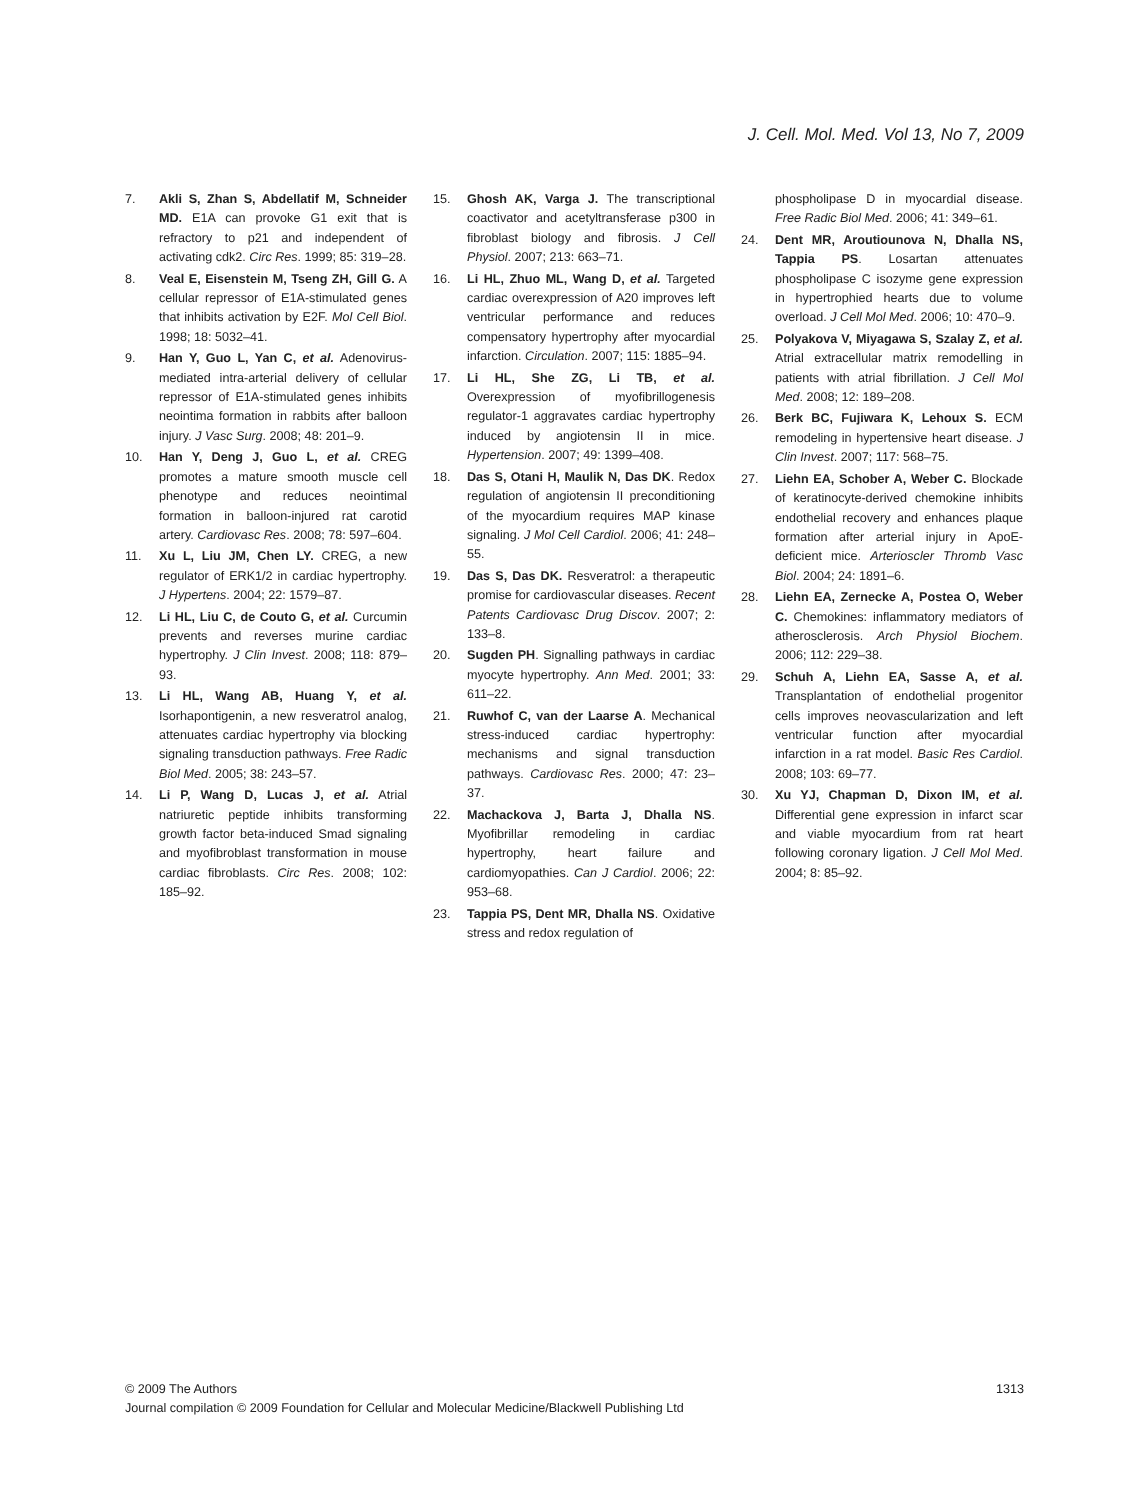J. Cell. Mol. Med. Vol 13, No 7, 2009
7. Akli S, Zhan S, Abdellatif M, Schneider MD. E1A can provoke G1 exit that is refractory to p21 and independent of activating cdk2. Circ Res. 1999; 85: 319–28.
8. Veal E, Eisenstein M, Tseng ZH, Gill G. A cellular repressor of E1A-stimulated genes that inhibits activation by E2F. Mol Cell Biol. 1998; 18: 5032–41.
9. Han Y, Guo L, Yan C, et al. Adenovirus-mediated intra-arterial delivery of cellular repressor of E1A-stimulated genes inhibits neointima formation in rabbits after balloon injury. J Vasc Surg. 2008; 48: 201–9.
10. Han Y, Deng J, Guo L, et al. CREG promotes a mature smooth muscle cell phenotype and reduces neointimal formation in balloon-injured rat carotid artery. Cardiovasc Res. 2008; 78: 597–604.
11. Xu L, Liu JM, Chen LY. CREG, a new regulator of ERK1/2 in cardiac hypertrophy. J Hypertens. 2004; 22: 1579–87.
12. Li HL, Liu C, de Couto G, et al. Curcumin prevents and reverses murine cardiac hypertrophy. J Clin Invest. 2008; 118: 879–93.
13. Li HL, Wang AB, Huang Y, et al. Isorhapontigenin, a new resveratrol analog, attenuates cardiac hypertrophy via blocking signaling transduction pathways. Free Radic Biol Med. 2005; 38: 243–57.
14. Li P, Wang D, Lucas J, et al. Atrial natriuretic peptide inhibits transforming growth factor beta-induced Smad signaling and myofibroblast transformation in mouse cardiac fibroblasts. Circ Res. 2008; 102: 185–92.
15. Ghosh AK, Varga J. The transcriptional coactivator and acetyltransferase p300 in fibroblast biology and fibrosis. J Cell Physiol. 2007; 213: 663–71.
16. Li HL, Zhuo ML, Wang D, et al. Targeted cardiac overexpression of A20 improves left ventricular performance and reduces compensatory hypertrophy after myocardial infarction. Circulation. 2007; 115: 1885–94.
17. Li HL, She ZG, Li TB, et al. Overexpression of myofibrillogenesis regulator-1 aggravates cardiac hypertrophy induced by angiotensin II in mice. Hypertension. 2007; 49: 1399–408.
18. Das S, Otani H, Maulik N, Das DK. Redox regulation of angiotensin II preconditioning of the myocardium requires MAP kinase signaling. J Mol Cell Cardiol. 2006; 41: 248–55.
19. Das S, Das DK. Resveratrol: a therapeutic promise for cardiovascular diseases. Recent Patents Cardiovasc Drug Discov. 2007; 2: 133–8.
20. Sugden PH. Signalling pathways in cardiac myocyte hypertrophy. Ann Med. 2001; 33: 611–22.
21. Ruwhof C, van der Laarse A. Mechanical stress-induced cardiac hypertrophy: mechanisms and signal transduction pathways. Cardiovasc Res. 2000; 47: 23–37.
22. Machackova J, Barta J, Dhalla NS. Myofibrillar remodeling in cardiac hypertrophy, heart failure and cardiomyopathies. Can J Cardiol. 2006; 22: 953–68.
23. Tappia PS, Dent MR, Dhalla NS. Oxidative stress and redox regulation of
phospholipase D in myocardial disease. Free Radic Biol Med. 2006; 41: 349–61.
24. Dent MR, Aroutiounova N, Dhalla NS, Tappia PS. Losartan attenuates phospholipase C isozyme gene expression in hypertrophied hearts due to volume overload. J Cell Mol Med. 2006; 10: 470–9.
25. Polyakova V, Miyagawa S, Szalay Z, et al. Atrial extracellular matrix remodelling in patients with atrial fibrillation. J Cell Mol Med. 2008; 12: 189–208.
26. Berk BC, Fujiwara K, Lehoux S. ECM remodeling in hypertensive heart disease. J Clin Invest. 2007; 117: 568–75.
27. Liehn EA, Schober A, Weber C. Blockade of keratinocyte-derived chemokine inhibits endothelial recovery and enhances plaque formation after arterial injury in ApoE-deficient mice. Arterioscler Thromb Vasc Biol. 2004; 24: 1891–6.
28. Liehn EA, Zernecke A, Postea O, Weber C. Chemokines: inflammatory mediators of atherosclerosis. Arch Physiol Biochem. 2006; 112: 229–38.
29. Schuh A, Liehn EA, Sasse A, et al. Transplantation of endothelial progenitor cells improves neovascularization and left ventricular function after myocardial infarction in a rat model. Basic Res Cardiol. 2008; 103: 69–77.
30. Xu YJ, Chapman D, Dixon IM, et al. Differential gene expression in infarct scar and viable myocardium from rat heart following coronary ligation. J Cell Mol Med. 2004; 8: 85–92.
© 2009 The Authors
1313
Journal compilation © 2009 Foundation for Cellular and Molecular Medicine/Blackwell Publishing Ltd